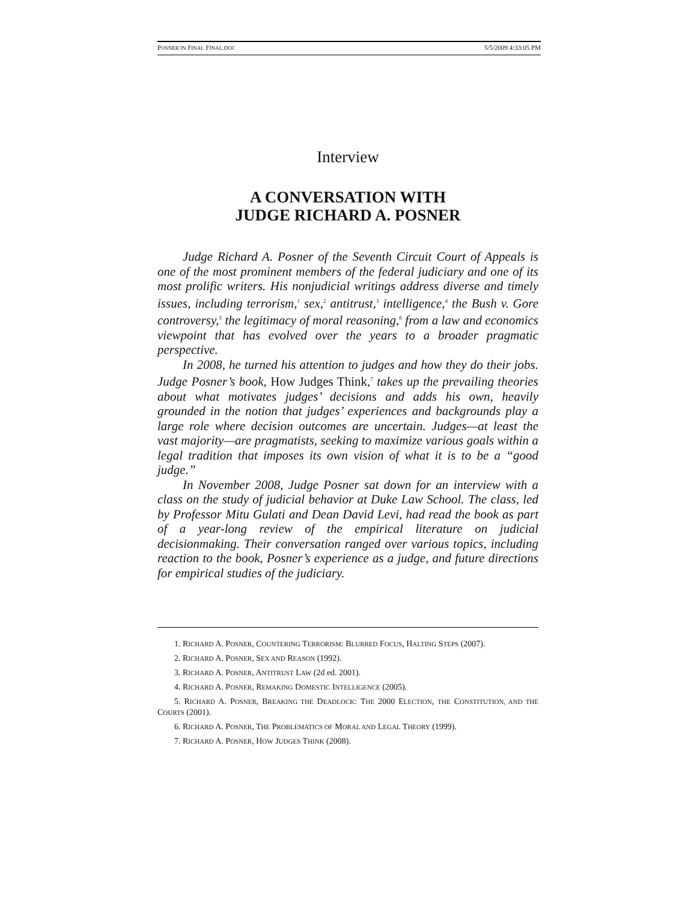POSNER IN FINAL FINAL.DOC 5/5/2009 4:33:05 PM
Interview
A CONVERSATION WITH
JUDGE RICHARD A. POSNER
Judge Richard A. Posner of the Seventh Circuit Court of Appeals is one of the most prominent members of the federal judiciary and one of its most prolific writers. His nonjudicial writings address diverse and timely issues, including terrorism,<sup>1</sup> sex,<sup>2</sup> antitrust,<sup>3</sup> intelligence,<sup>4</sup> the Bush v. Gore controversy,<sup>5</sup> the legitimacy of moral reasoning,<sup>6</sup> from a law and economics viewpoint that has evolved over the years to a broader pragmatic perspective.
In 2008, he turned his attention to judges and how they do their jobs. Judge Posner’s book, How Judges Think,<sup>7</sup> takes up the prevailing theories about what motivates judges’ decisions and adds his own, heavily grounded in the notion that judges’ experiences and backgrounds play a large role where decision outcomes are uncertain. Judges—at least the vast majority—are pragmatists, seeking to maximize various goals within a legal tradition that imposes its own vision of what it is to be a “good judge.”
In November 2008, Judge Posner sat down for an interview with a class on the study of judicial behavior at Duke Law School. The class, led by Professor Mitu Gulati and Dean David Levi, had read the book as part of a year-long review of the empirical literature on judicial decisionmaking. Their conversation ranged over various topics, including reaction to the book, Posner’s experience as a judge, and future directions for empirical studies of the judiciary.
1. RICHARD A. POSNER, COUNTERING TERRORISM: BLURRED FOCUS, HALTING STEPS (2007).
2. RICHARD A. POSNER, SEX AND REASON (1992).
3. RICHARD A. POSNER, ANTITRUST LAW (2d ed. 2001).
4. RICHARD A. POSNER, REMAKING DOMESTIC INTELLIGENCE (2005).
5. RICHARD A. POSNER, BREAKING THE DEADLOCK: THE 2000 ELECTION, THE CONSTITUTION, AND THE COURTS (2001).
6. RICHARD A. POSNER, THE PROBLEMATICS OF MORAL AND LEGAL THEORY (1999).
7. RICHARD A. POSNER, HOW JUDGES THINK (2008).